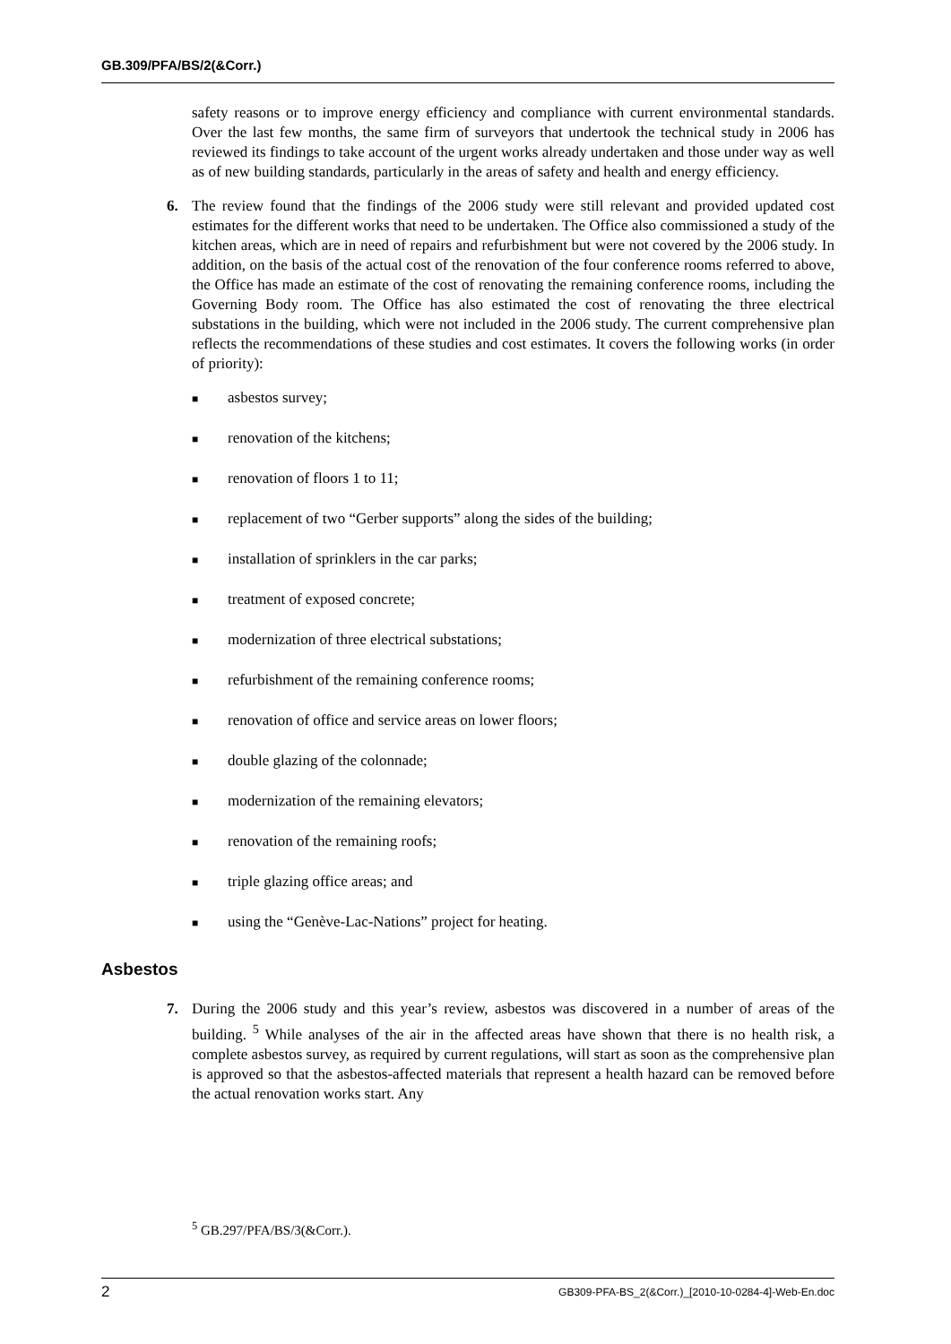GB.309/PFA/BS/2(&Corr.)
safety reasons or to improve energy efficiency and compliance with current environmental standards. Over the last few months, the same firm of surveyors that undertook the technical study in 2006 has reviewed its findings to take account of the urgent works already undertaken and those under way as well as of new building standards, particularly in the areas of safety and health and energy efficiency.
6. The review found that the findings of the 2006 study were still relevant and provided updated cost estimates for the different works that need to be undertaken. The Office also commissioned a study of the kitchen areas, which are in need of repairs and refurbishment but were not covered by the 2006 study. In addition, on the basis of the actual cost of the renovation of the four conference rooms referred to above, the Office has made an estimate of the cost of renovating the remaining conference rooms, including the Governing Body room. The Office has also estimated the cost of renovating the three electrical substations in the building, which were not included in the 2006 study. The current comprehensive plan reflects the recommendations of these studies and cost estimates. It covers the following works (in order of priority):
■ asbestos survey;
■ renovation of the kitchens;
■ renovation of floors 1 to 11;
■ replacement of two “Gerber supports” along the sides of the building;
■ installation of sprinklers in the car parks;
■ treatment of exposed concrete;
■ modernization of three electrical substations;
■ refurbishment of the remaining conference rooms;
■ renovation of office and service areas on lower floors;
■ double glazing of the colonnade;
■ modernization of the remaining elevators;
■ renovation of the remaining roofs;
■ triple glazing office areas; and
■ using the “Genève-Lac-Nations” project for heating.
Asbestos
7. During the 2006 study and this year’s review, asbestos was discovered in a number of areas of the building. <sup>5</sup> While analyses of the air in the affected areas have shown that there is no health risk, a complete asbestos survey, as required by current regulations, will start as soon as the comprehensive plan is approved so that the asbestos-affected materials that represent a health hazard can be removed before the actual renovation works start. Any
<sup>5</sup> GB.297/PFA/BS/3(&Corr.).
2 GB309-PFA-BS_2(&Corr.)_[2010-10-0284-4]-Web-En.doc